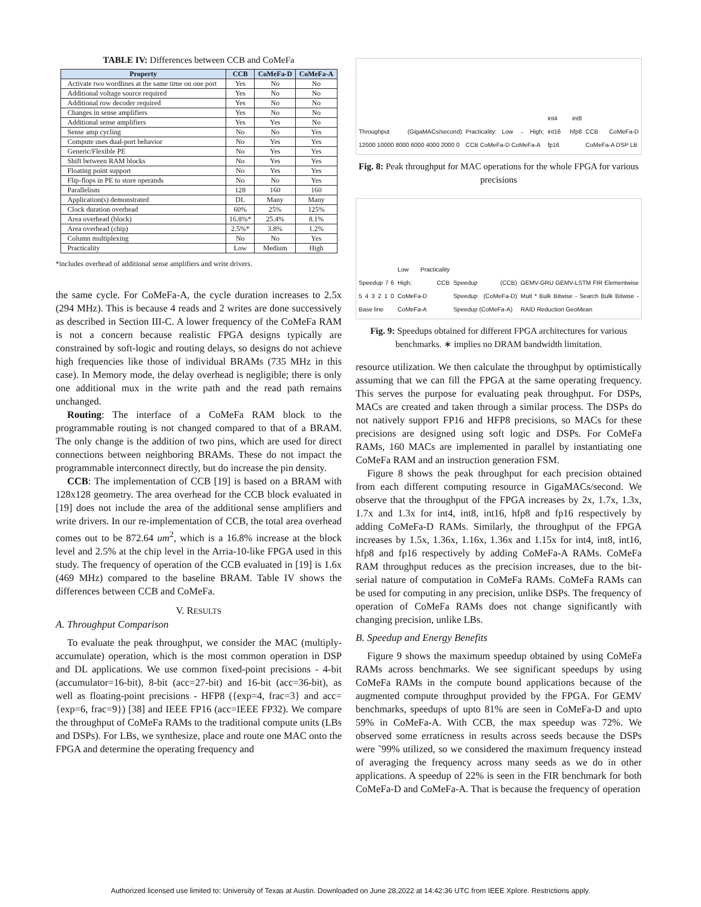TABLE IV: Differences between CCB and CoMeFa
| Property | CCB | CoMeFa-D | CoMeFa-A |
| --- | --- | --- | --- |
| Activate two wordlines at the same time on one port | Yes | No | No |
| Additional voltage source required | Yes | No | No |
| Additional row decoder required | Yes | No | No |
| Changes in sense amplifiers | Yes | No | No |
| Additional sense amplifiers | Yes | Yes | No |
| Sense amp cycling | No | No | Yes |
| Compute uses dual-port behavior | No | Yes | Yes |
| Generic/Flexible PE | No | Yes | Yes |
| Shift between RAM blocks | No | Yes | Yes |
| Floating point support | No | Yes | Yes |
| Flip-flops in PE to store operands | No | No | Yes |
| Parallelism | 128 | 160 | 160 |
| Application(s) demonstrated | DL | Many | Many |
| Clock duration overhead | 60% | 25% | 125% |
| Area overhead (block) | 16.8%* | 25.4% | 8.1% |
| Area overhead (chip) | 2.5%* | 3.8% | 1.2% |
| Column multiplexing | No | No | Yes |
| Practicality | Low | Medium | High |
*includes overhead of additional sense amplifiers and write drivers.
the same cycle. For CoMeFa-A, the cycle duration increases to 2.5x (294 MHz). This is because 4 reads and 2 writes are done successively as described in Section III-C. A lower frequency of the CoMeFa RAM is not a concern because realistic FPGA designs typically are constrained by soft-logic and routing delays, so designs do not achieve high frequencies like those of individual BRAMs (735 MHz in this case). In Memory mode, the delay overhead is negligible; there is only one additional mux in the write path and the read path remains unchanged.
Routing: The interface of a CoMeFa RAM block to the programmable routing is not changed compared to that of a BRAM. The only change is the addition of two pins, which are used for direct connections between neighboring BRAMs. These do not impact the programmable interconnect directly, but do increase the pin density.
CCB: The implementation of CCB [19] is based on a BRAM with 128x128 geometry. The area overhead for the CCB block evaluated in [19] does not include the area of the additional sense amplifiers and write drivers. In our re-implementation of CCB, the total area overhead comes out to be 872.64 um<sup>2</sup>, which is a 16.8% increase at the block level and 2.5% at the chip level in the Arria-10-like FPGA used in this study. The frequency of operation of the CCB evaluated in [19] is 1.6x (469 MHz) compared to the baseline BRAM. Table IV shows the differences between CCB and CoMeFa.
V. RESULTS
A. Throughput Comparison
To evaluate the peak throughput, we consider the MAC (multiply-accumulate) operation, which is the most common operation in DSP and DL applications. We use common fixed-point precisions - 4-bit (accumulator=16-bit), 8-bit (acc=27-bit) and 16-bit (acc=36-bit), as well as floating-point precisions - HFP8 ({exp=4, frac=3} and acc={exp=6, frac=9}) [38] and IEEE FP16 (acc=IEEE FP32). We compare the throughput of CoMeFa RAMs to the traditional compute units (LBs and DSPs). For LBs, we synthesize, place and route one MAC onto the FPGA and determine the operating frequency and
Throughput (GigaMACs/second) 12000 10000 8000 6000 4000 2000 0 Practicality: Low → High; CCB CoMeFa-D CoMeFa-A int4 int8 int16 hfp8 fp16 CCB CoMeFa-D CoMeFa-A DSP LB
Fig. 8: Peak throughput for MAC operations for the whole FPGA for various precisions
Speedup 7 6 5 4 3 2 1 0 Base line Low Practicality High; CCB CoMeFa-D CoMeFa-A Speedup (CCB) Speedup (CoMeFa-D) Speedup (CoMeFa-A) GEMV-GRU GEMV-LSTM FIR Elementwise Mult * Bulk Bitwise - Search Bulk Bitwise - RAID Reduction GeoMean
Fig. 9: Speedups obtained for different FPGA architectures for various benchmarks. ∗ implies no DRAM bandwidth limitation.
resource utilization. We then calculate the throughput by optimistically assuming that we can fill the FPGA at the same operating frequency. This serves the purpose for evaluating peak throughput. For DSPs, MACs are created and taken through a similar process. The DSPs do not natively support FP16 and HFP8 precisions, so MACs for these precisions are designed using soft logic and DSPs. For CoMeFa RAMs, 160 MACs are implemented in parallel by instantiating one CoMeFa RAM and an instruction generation FSM.
Figure 8 shows the peak throughput for each precision obtained from each different computing resource in GigaMACs/second. We observe that the throughput of the FPGA increases by 2x, 1.7x, 1.3x, 1.7x and 1.3x for int4, int8, int16, hfp8 and fp16 respectively by adding CoMeFa-D RAMs. Similarly, the throughput of the FPGA increases by 1.5x, 1.36x, 1.16x, 1.36x and 1.15x for int4, int8, int16, hfp8 and fp16 respectively by adding CoMeFa-A RAMs. CoMeFa RAM throughput reduces as the precision increases, due to the bit-serial nature of computation in CoMeFa RAMs. CoMeFa RAMs can be used for computing in any precision, unlike DSPs. The frequency of operation of CoMeFa RAMs does not change significantly with changing precision, unlike LBs.
B. Speedup and Energy Benefits
Figure 9 shows the maximum speedup obtained by using CoMeFa RAMs across benchmarks. We see significant speedups by using CoMeFa RAMs in the compute bound applications because of the augmented compute throughput provided by the FPGA. For GEMV benchmarks, speedups of upto 81% are seen in CoMeFa-D and upto 59% in CoMeFa-A. With CCB, the max speedup was 72%. We observed some erraticness in results across seeds because the DSPs were ˜99% utilized, so we considered the maximum frequency instead of averaging the frequency across many seeds as we do in other applications. A speedup of 22% is seen in the FIR benchmark for both CoMeFa-D and CoMeFa-A. That is because the frequency of operation
Authorized licensed use limited to: University of Texas at Austin. Downloaded on June 28,2022 at 14:42:36 UTC from IEEE Xplore. Restrictions apply.